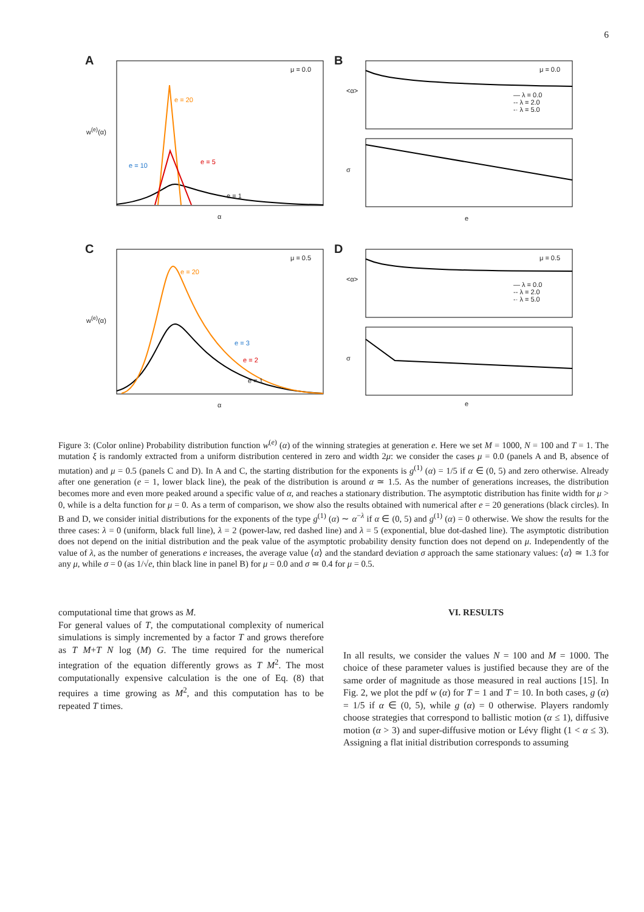6
A
μ = 0.0
e = 20
e = 10 e = 5
e = 1
α
w<sup>(e)</sup>(α)
B
μ = 0.0
— λ = 0.0
-- λ = 2.0
-· λ = 5.0
<α>
σ
e
C
μ = 0.5
e = 20
e = 3
e = 2
e = 1
α
w<sup>(e)</sup>(α)
D
μ = 0.5
— λ = 0.0
-- λ = 2.0
-· λ = 5.0
<α>
σ
e
Figure 3: (Color online) Probability distribution function w<sup>(e)</sup> (α) of the winning strategies at generation e. Here we set M = 1000, N = 100 and T = 1. The mutation ξ is randomly extracted from a uniform distribution centered in zero and width 2μ: we consider the cases μ = 0.0 (panels A and B, absence of mutation) and μ = 0.5 (panels C and D). In A and C, the starting distribution for the exponents is g<sup>(1)</sup> (α) = 1/5 if α ∈ (0, 5) and zero otherwise. Already after one generation (e = 1, lower black line), the peak of the distribution is around α ≃ 1.5. As the number of generations increases, the distribution becomes more and even more peaked around a specific value of α, and reaches a stationary distribution. The asymptotic distribution has finite width for μ > 0, while is a delta function for μ = 0. As a term of comparison, we show also the results obtained with numerical after e = 20 generations (black circles). In B and D, we consider initial distributions for the exponents of the type g<sup>(1)</sup> (α) ∼ α<sup>−λ</sup> if α ∈ (0, 5) and g<sup>(1)</sup> (α) = 0 otherwise. We show the results for the three cases: λ = 0 (uniform, black full line), λ = 2 (power-law, red dashed line) and λ = 5 (exponential, blue dot-dashed line). The asymptotic distribution does not depend on the initial distribution and the peak value of the asymptotic probability density function does not depend on μ. Independently of the value of λ, as the number of generations e increases, the average value ⟨α⟩ and the standard deviation σ approach the same stationary values: ⟨α⟩ ≃ 1.3 for any μ, while σ = 0 (as 1/√e, thin black line in panel B) for μ = 0.0 and σ ≃ 0.4 for μ = 0.5.
computational time that grows as M.
For general values of T, the computational complexity of numerical simulations is simply incremented by a factor T and grows therefore as T M+T N log (M) G. The time required for the numerical integration of the equation differently grows as T M<sup>2</sup>. The most computationally expensive calculation is the one of Eq. (8) that requires a time growing as M<sup>2</sup>, and this computation has to be repeated T times.
VI. RESULTS
In all results, we consider the values N = 100 and M = 1000. The choice of these parameter values is justified because they are of the same order of magnitude as those measured in real auctions [15]. In Fig. 2, we plot the pdf w (α) for T = 1 and T = 10. In both cases, g (α) = 1/5 if α ∈ (0, 5), while g (α) = 0 otherwise. Players randomly choose strategies that correspond to ballistic motion (α ≤ 1), diffusive motion (α > 3) and super-diffusive motion or Lévy flight (1 < α ≤ 3). Assigning a flat initial distribution corresponds to assuming